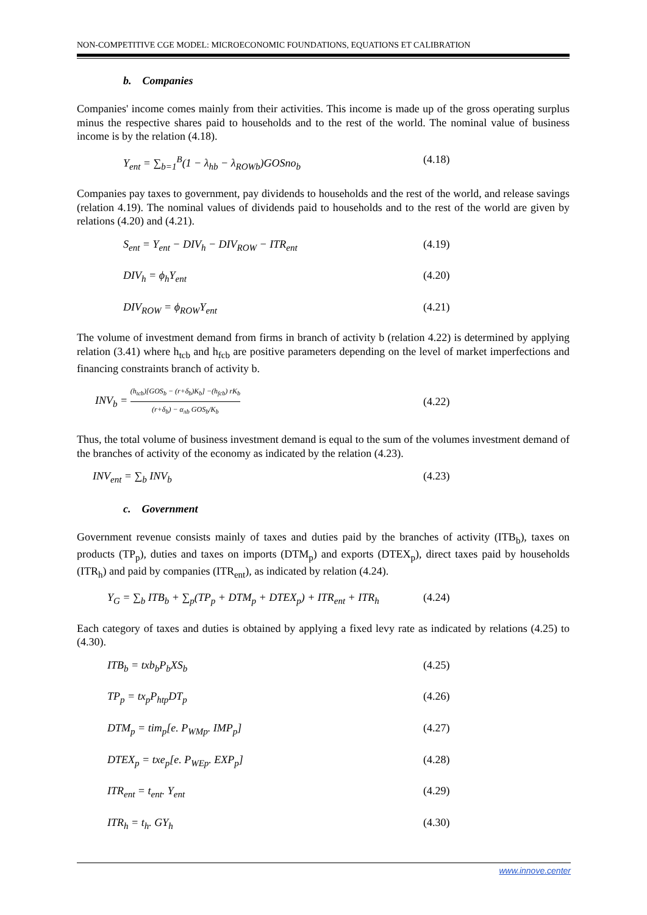NON-COMPETITIVE CGE MODEL: MICROECONOMIC FOUNDATIONS, EQUATIONS ET CALIBRATION
b. Companies
Companies' income comes mainly from their activities. This income is made up of the gross operating surplus minus the respective shares paid to households and to the rest of the world. The nominal value of business income is by the relation (4.18).
Y<sub>ent</sub> = ∑<sub>b=1</sub><sup>B</sup>(1 − λ<sub>hb</sub> − λ<sub>ROWb</sub>)GOSno<sub>b</sub> (4.18)
Companies pay taxes to government, pay dividends to households and the rest of the world, and release savings (relation 4.19). The nominal values of dividends paid to households and to the rest of the world are given by relations (4.20) and (4.21).
S<sub>ent</sub> = Y<sub>ent</sub> − DIV<sub>h</sub> − DIV<sub>ROW</sub> − ITR<sub>ent</sub> (4.19)
DIV<sub>h</sub> = ϕ<sub>h</sub>Y<sub>ent</sub> (4.20)
DIV<sub>ROW</sub> = ϕ<sub>ROW</sub>Y<sub>ent</sub> (4.21)
The volume of investment demand from firms in branch of activity b (relation 4.22) is determined by applying relation (3.41) where h<sub>tcb</sub> and h<sub>fcb</sub> are positive parameters depending on the level of market imperfections and financing constraints branch of activity b.
INV<sub>b</sub> = (h<sub>tcb</sub>)[GOS<sub>b</sub> − (r+δ<sub>b</sub>)K<sub>b</sub>] −(h<sub>fcb</sub>) rK<sub>b</sub> (r+δ<sub>b</sub>) − α<sub>πb</sub> GOS<sub>b</sub>/K<sub>b</sub>
(4.22)
Thus, the total volume of business investment demand is equal to the sum of the volumes investment demand of the branches of activity of the economy as indicated by the relation (4.23).
INV<sub>ent</sub> = ∑<sub>b</sub> INV<sub>b</sub> (4.23)
c. Government
Government revenue consists mainly of taxes and duties paid by the branches of activity (ITB<sub>b</sub>), taxes on products (TP<sub>p</sub>), duties and taxes on imports (DTM<sub>p</sub>) and exports (DTEX<sub>p</sub>), direct taxes paid by households (ITR<sub>h</sub>) and paid by companies (ITR<sub>ent</sub>), as indicated by relation (4.24).
Y<sub>G</sub> = ∑<sub>b</sub> ITB<sub>b</sub> + ∑<sub>p</sub>(TP<sub>p</sub> + DTM<sub>p</sub> + DTEX<sub>p</sub>) + ITR<sub>ent</sub> + ITR<sub>h</sub>
(4.24)
Each category of taxes and duties is obtained by applying a fixed levy rate as indicated by relations (4.25) to (4.30).
ITB<sub>b</sub> = txb<sub>b</sub>P<sub>b</sub>XS<sub>b</sub> (4.25)
TP<sub>p</sub> = tx<sub>p</sub>P<sub>htp</sub>DT<sub>p</sub> (4.26)
DTM<sub>p</sub> = tim<sub>p</sub>[e. P<sub>WMp</sub>. IMP<sub>p</sub>] (4.27)
DTEX<sub>p</sub> = txe<sub>p</sub>[e. P<sub>WEp</sub>. EXP<sub>p</sub>] (4.28)
ITR<sub>ent</sub> = t<sub>ent</sub>. Y<sub>ent</sub> (4.29)
ITR<sub>h</sub> = t<sub>h</sub>. GY<sub>h</sub> (4.30)
www.innove.center